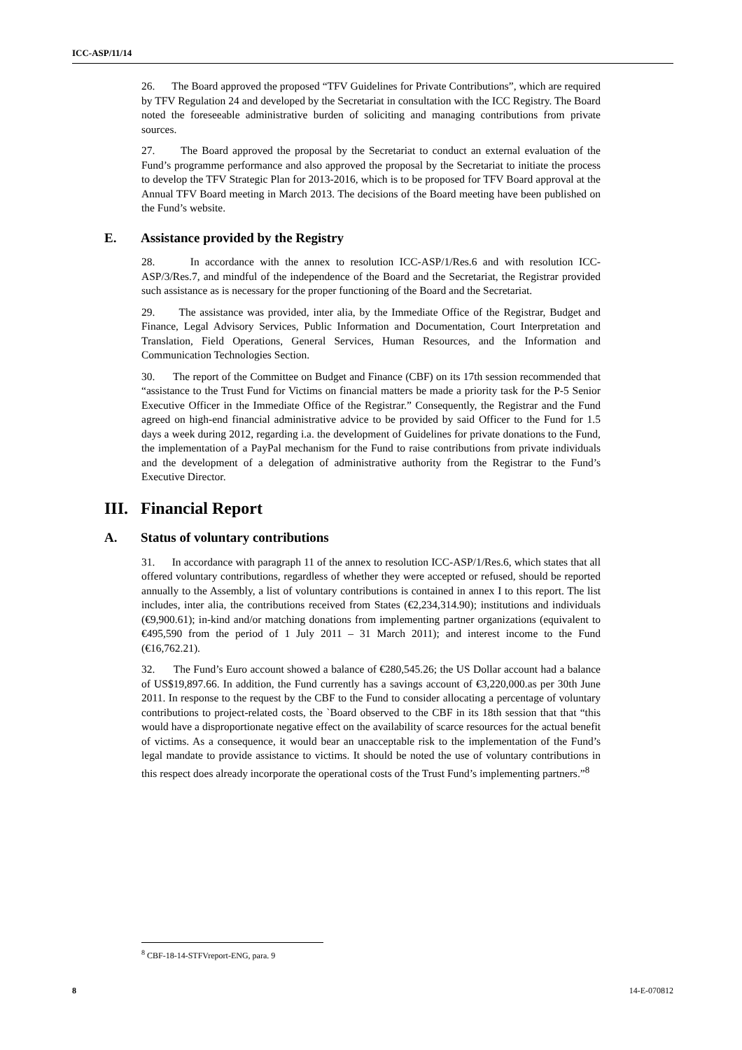ICC-ASP/11/14
26. The Board approved the proposed “TFV Guidelines for Private Contributions”, which are required by TFV Regulation 24 and developed by the Secretariat in consultation with the ICC Registry. The Board noted the foreseeable administrative burden of soliciting and managing contributions from private sources.
27. The Board approved the proposal by the Secretariat to conduct an external evaluation of the Fund’s programme performance and also approved the proposal by the Secretariat to initiate the process to develop the TFV Strategic Plan for 2013-2016, which is to be proposed for TFV Board approval at the Annual TFV Board meeting in March 2013. The decisions of the Board meeting have been published on the Fund’s website.
E. Assistance provided by the Registry
28. In accordance with the annex to resolution ICC-ASP/1/Res.6 and with resolution ICC-ASP/3/Res.7, and mindful of the independence of the Board and the Secretariat, the Registrar provided such assistance as is necessary for the proper functioning of the Board and the Secretariat.
29. The assistance was provided, inter alia, by the Immediate Office of the Registrar, Budget and Finance, Legal Advisory Services, Public Information and Documentation, Court Interpretation and Translation, Field Operations, General Services, Human Resources, and the Information and Communication Technologies Section.
30. The report of the Committee on Budget and Finance (CBF) on its 17th session recommended that “assistance to the Trust Fund for Victims on financial matters be made a priority task for the P-5 Senior Executive Officer in the Immediate Office of the Registrar.” Consequently, the Registrar and the Fund agreed on high-end financial administrative advice to be provided by said Officer to the Fund for 1.5 days a week during 2012, regarding i.a. the development of Guidelines for private donations to the Fund, the implementation of a PayPal mechanism for the Fund to raise contributions from private individuals and the development of a delegation of administrative authority from the Registrar to the Fund’s Executive Director.
III. Financial Report
A. Status of voluntary contributions
31. In accordance with paragraph 11 of the annex to resolution ICC-ASP/1/Res.6, which states that all offered voluntary contributions, regardless of whether they were accepted or refused, should be reported annually to the Assembly, a list of voluntary contributions is contained in annex I to this report. The list includes, inter alia, the contributions received from States (€2,234,314.90); institutions and individuals (€9,900.61); in-kind and/or matching donations from implementing partner organizations (equivalent to €495,590 from the period of 1 July 2011 – 31 March 2011); and interest income to the Fund (€16,762.21).
32. The Fund’s Euro account showed a balance of €280,545.26; the US Dollar account had a balance of US$19,897.66. In addition, the Fund currently has a savings account of €3,220,000.as per 30th June 2011. In response to the request by the CBF to the Fund to consider allocating a percentage of voluntary contributions to project-related costs, the `Board observed to the CBF in its 18th session that that “this would have a disproportionate negative effect on the availability of scarce resources for the actual benefit of victims. As a consequence, it would bear an unacceptable risk to the implementation of the Fund’s legal mandate to provide assistance to victims. It should be noted the use of voluntary contributions in this respect does already incorporate the operational costs of the Trust Fund’s implementing partners.”<sup>8</sup>
<sup>8</sup> CBF-18-14-STFVreport-ENG, para. 9
8 14-E-070812